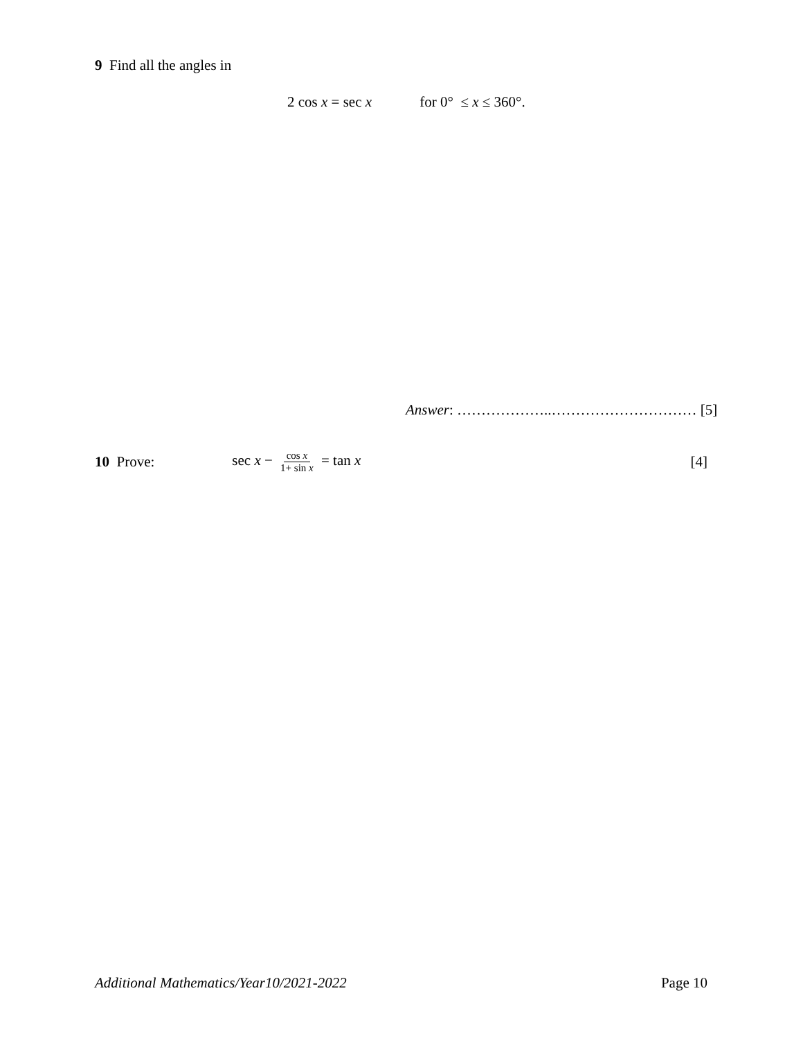9 Find all the angles in
2 cos x = sec x for 0° ≤ x ≤ 360°.
Answer: ………………..………………………… [5]
10 Prove: sec x − cos x 1+ sin x = tan x [4]
Additional Mathematics/Year10/2021-2022 Page 10